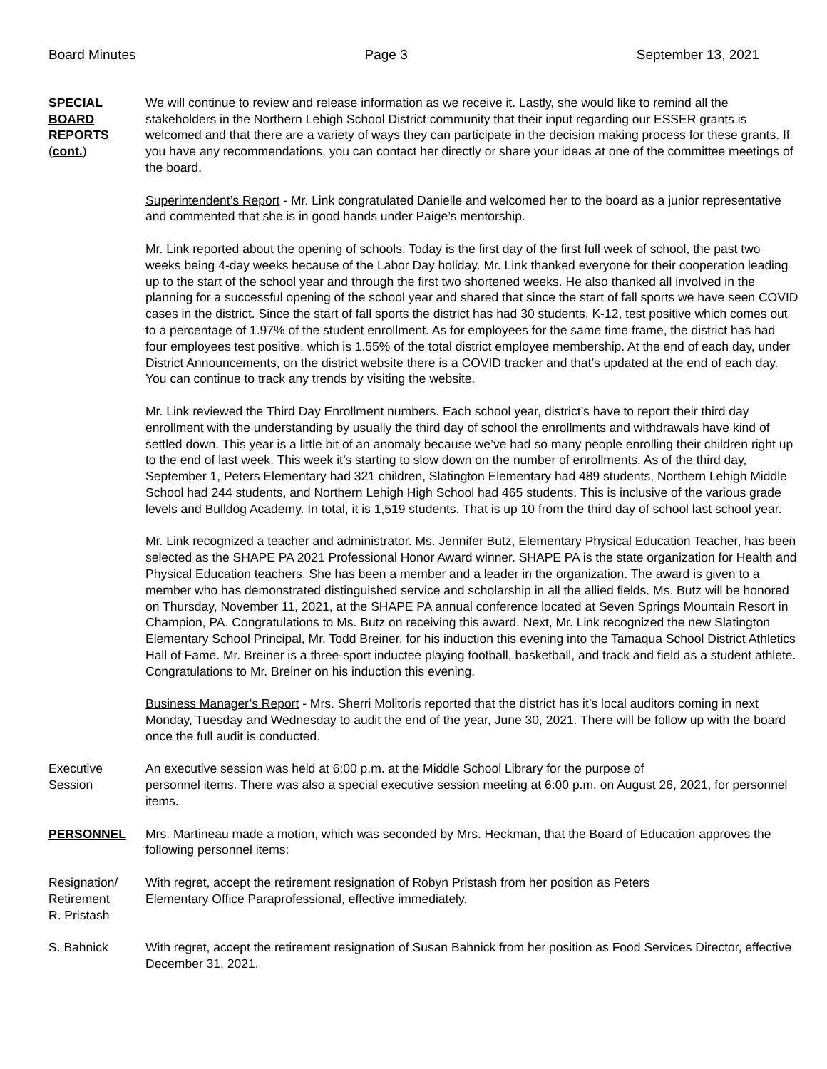Board Minutes Page 3 September 13, 2021
SPECIAL
BOARD
REPORTS
(cont.)
We will continue to review and release information as we receive it. Lastly, she would like to remind all the stakeholders in the Northern Lehigh School District community that their input regarding our ESSER grants is welcomed and that there are a variety of ways they can participate in the decision making process for these grants. If you have any recommendations, you can contact her directly or share your ideas at one of the committee meetings of the board.
Superintendent’s Report - Mr. Link congratulated Danielle and welcomed her to the board as a junior representative and commented that she is in good hands under Paige’s mentorship.
Mr. Link reported about the opening of schools. Today is the first day of the first full week of school, the past two weeks being 4-day weeks because of the Labor Day holiday. Mr. Link thanked everyone for their cooperation leading up to the start of the school year and through the first two shortened weeks. He also thanked all involved in the planning for a successful opening of the school year and shared that since the start of fall sports we have seen COVID cases in the district. Since the start of fall sports the district has had 30 students, K-12, test positive which comes out to a percentage of 1.97% of the student enrollment. As for employees for the same time frame, the district has had four employees test positive, which is 1.55% of the total district employee membership. At the end of each day, under District Announcements, on the district website there is a COVID tracker and that’s updated at the end of each day. You can continue to track any trends by visiting the website.
Mr. Link reviewed the Third Day Enrollment numbers. Each school year, district’s have to report their third day enrollment with the understanding by usually the third day of school the enrollments and withdrawals have kind of settled down. This year is a little bit of an anomaly because we’ve had so many people enrolling their children right up to the end of last week. This week it’s starting to slow down on the number of enrollments. As of the third day, September 1, Peters Elementary had 321 children, Slatington Elementary had 489 students, Northern Lehigh Middle School had 244 students, and Northern Lehigh High School had 465 students. This is inclusive of the various grade levels and Bulldog Academy. In total, it is 1,519 students. That is up 10 from the third day of school last school year.
Mr. Link recognized a teacher and administrator. Ms. Jennifer Butz, Elementary Physical Education Teacher, has been selected as the SHAPE PA 2021 Professional Honor Award winner. SHAPE PA is the state organization for Health and Physical Education teachers. She has been a member and a leader in the organization. The award is given to a member who has demonstrated distinguished service and scholarship in all the allied fields. Ms. Butz will be honored on Thursday, November 11, 2021, at the SHAPE PA annual conference located at Seven Springs Mountain Resort in Champion, PA. Congratulations to Ms. Butz on receiving this award. Next, Mr. Link recognized the new Slatington Elementary School Principal, Mr. Todd Breiner, for his induction this evening into the Tamaqua School District Athletics Hall of Fame. Mr. Breiner is a three-sport inductee playing football, basketball, and track and field as a student athlete. Congratulations to Mr. Breiner on his induction this evening.
Business Manager’s Report - Mrs. Sherri Molitoris reported that the district has it’s local auditors coming in next Monday, Tuesday and Wednesday to audit the end of the year, June 30, 2021. There will be follow up with the board once the full audit is conducted.
Executive
Session
An executive session was held at 6:00 p.m. at the Middle School Library for the purpose of
personnel items. There was also a special executive session meeting at 6:00 p.m. on August 26, 2021, for personnel items.
PERSONNEL Mrs. Martineau made a motion, which was seconded by Mrs. Heckman, that the Board of Education approves the following personnel items:
Resignation/
Retirement
R. Pristash
With regret, accept the retirement resignation of Robyn Pristash from her position as Peters
Elementary Office Paraprofessional, effective immediately.
S. Bahnick With regret, accept the retirement resignation of Susan Bahnick from her position as Food Services Director, effective December 31, 2021.